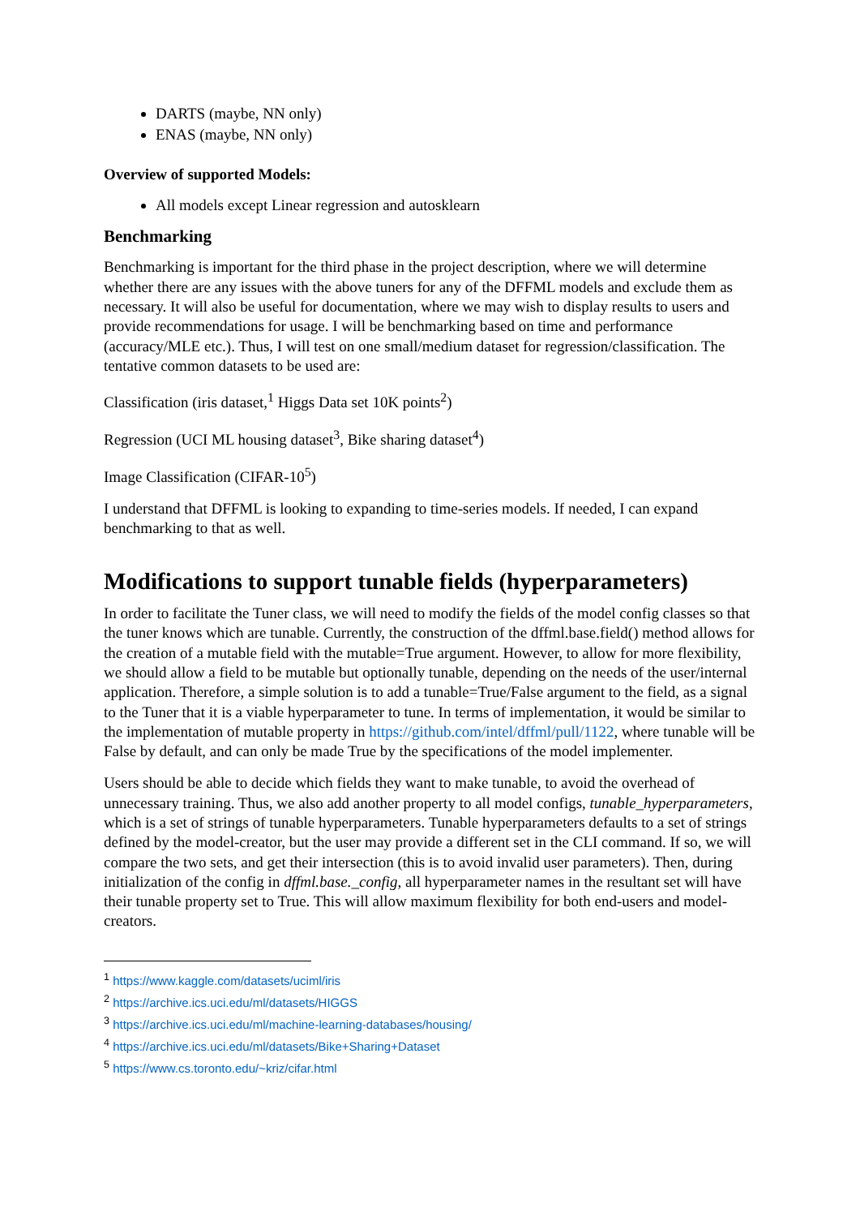DARTS (maybe, NN only)
ENAS (maybe, NN only)
Overview of supported Models:
All models except Linear regression and autosklearn
Benchmarking
Benchmarking is important for the third phase in the project description, where we will determine whether there are any issues with the above tuners for any of the DFFML models and exclude them as necessary. It will also be useful for documentation, where we may wish to display results to users and provide recommendations for usage. I will be benchmarking based on time and performance (accuracy/MLE etc.). Thus, I will test on one small/medium dataset for regression/classification. The tentative common datasets to be used are:
Classification (iris dataset,<sup>1</sup> Higgs Data set 10K points<sup>2</sup>)
Regression (UCI ML housing dataset<sup>3</sup>, Bike sharing dataset<sup>4</sup>)
Image Classification (CIFAR-10<sup>5</sup>)
I understand that DFFML is looking to expanding to time-series models. If needed, I can expand benchmarking to that as well.
Modifications to support tunable fields (hyperparameters)
In order to facilitate the Tuner class, we will need to modify the fields of the model config classes so that the tuner knows which are tunable. Currently, the construction of the dffml.base.field() method allows for the creation of a mutable field with the mutable=True argument. However, to allow for more flexibility, we should allow a field to be mutable but optionally tunable, depending on the needs of the user/internal application. Therefore, a simple solution is to add a tunable=True/False argument to the field, as a signal to the Tuner that it is a viable hyperparameter to tune. In terms of implementation, it would be similar to the implementation of mutable property in https://github.com/intel/dffml/pull/1122, where tunable will be False by default, and can only be made True by the specifications of the model implementer.
Users should be able to decide which fields they want to make tunable, to avoid the overhead of unnecessary training. Thus, we also add another property to all model configs, tunable_hyperparameters, which is a set of strings of tunable hyperparameters. Tunable hyperparameters defaults to a set of strings defined by the model-creator, but the user may provide a different set in the CLI command. If so, we will compare the two sets, and get their intersection (this is to avoid invalid user parameters). Then, during initialization of the config in dffml.base._config, all hyperparameter names in the resultant set will have their tunable property set to True. This will allow maximum flexibility for both end-users and model-creators.
<sup>1</sup> https://www.kaggle.com/datasets/uciml/iris
<sup>2</sup> https://archive.ics.uci.edu/ml/datasets/HIGGS
<sup>3</sup> https://archive.ics.uci.edu/ml/machine-learning-databases/housing/
<sup>4</sup> https://archive.ics.uci.edu/ml/datasets/Bike+Sharing+Dataset
<sup>5</sup> https://www.cs.toronto.edu/~kriz/cifar.html